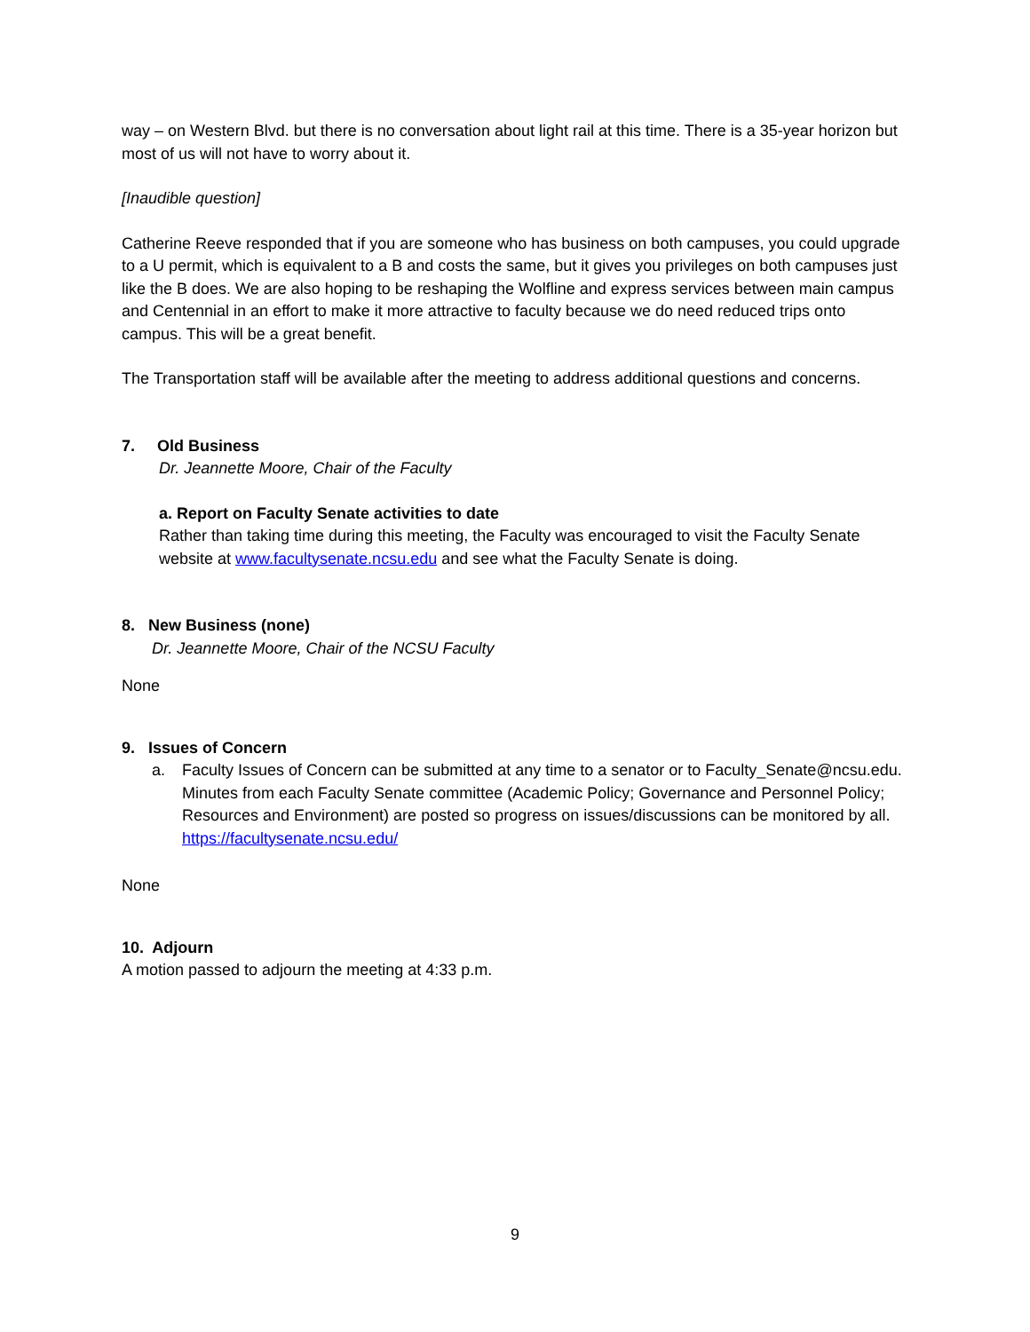way – on Western Blvd. but there is no conversation about light rail at this time. There is a 35-year horizon but most of us will not have to worry about it.
[Inaudible question]
Catherine Reeve responded that if you are someone who has business on both campuses, you could upgrade to a U permit, which is equivalent to a B and costs the same, but it gives you privileges on both campuses just like the B does. We are also hoping to be reshaping the Wolfline and express services between main campus and Centennial in an effort to make it more attractive to faculty because we do need reduced trips onto campus. This will be a great benefit.
The Transportation staff will be available after the meeting to address additional questions and concerns.
7. Old Business
Dr. Jeannette Moore, Chair of the Faculty
a. Report on Faculty Senate activities to date
Rather than taking time during this meeting, the Faculty was encouraged to visit the Faculty Senate website at www.facultysenate.ncsu.edu and see what the Faculty Senate is doing.
8. New Business (none)
Dr. Jeannette Moore, Chair of the NCSU Faculty
None
9. Issues of Concern
a. Faculty Issues of Concern can be submitted at any time to a senator or to Faculty_Senate@ncsu.edu. Minutes from each Faculty Senate committee (Academic Policy; Governance and Personnel Policy; Resources and Environment) are posted so progress on issues/discussions can be monitored by all. https://facultysenate.ncsu.edu/
None
10. Adjourn
A motion passed to adjourn the meeting at 4:33 p.m.
9